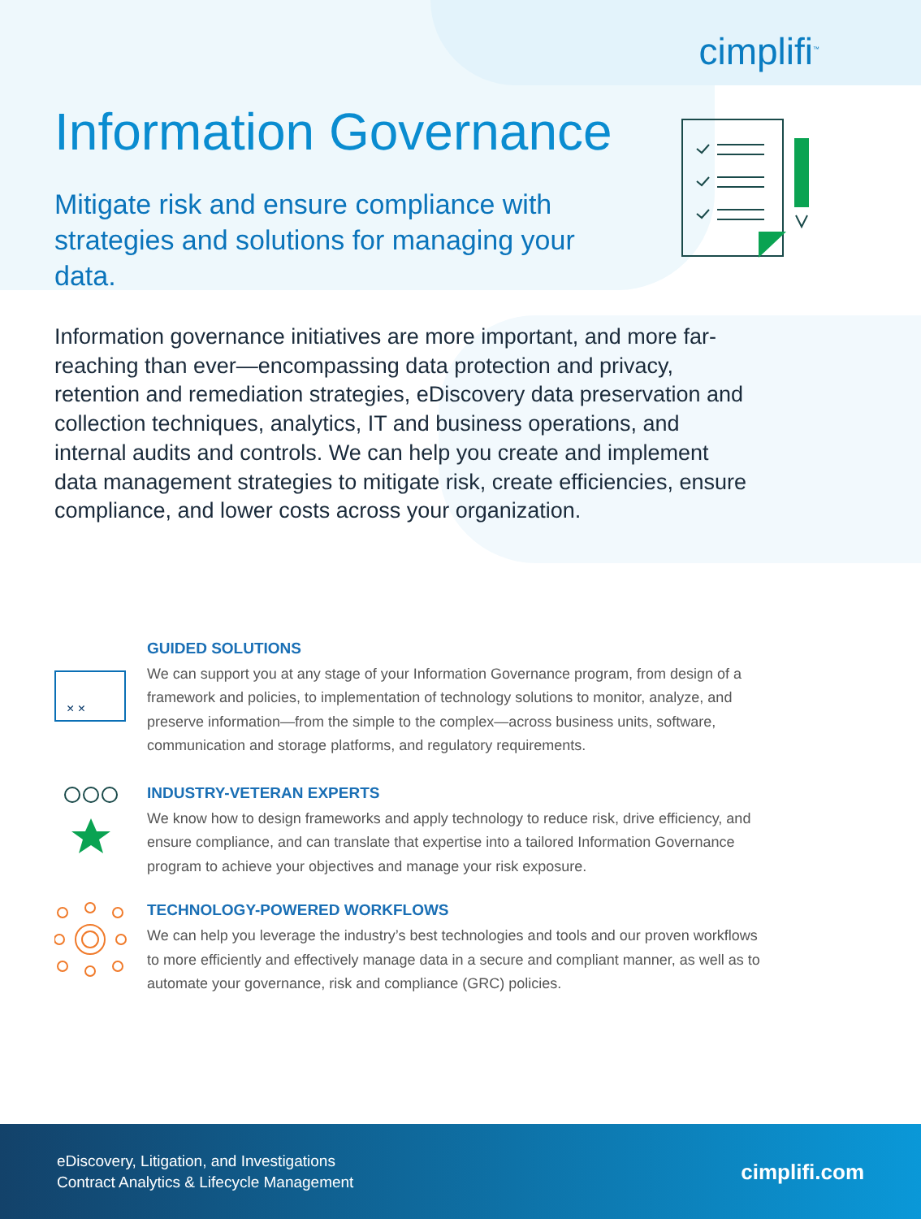cimplifi<sup>™</sup>
Information Governance
Mitigate risk and ensure compliance with strategies and solutions for managing your data.
Information governance initiatives are more important, and more far-reaching than ever—encompassing data protection and privacy, retention and remediation strategies, eDiscovery data preservation and collection techniques, analytics, IT and business operations, and internal audits and controls. We can help you create and implement data management strategies to mitigate risk, create efficiencies, ensure compliance, and lower costs across your organization.
× ×
GUIDED SOLUTIONS
We can support you at any stage of your Information Governance program, from design of a framework and policies, to implementation of technology solutions to monitor, analyze, and preserve information—from the simple to the complex—across business units, software, communication and storage platforms, and regulatory requirements.
INDUSTRY-VETERAN EXPERTS
We know how to design frameworks and apply technology to reduce risk, drive efficiency, and ensure compliance, and can translate that expertise into a tailored Information Governance program to achieve your objectives and manage your risk exposure.
TECHNOLOGY-POWERED WORKFLOWS
We can help you leverage the industry’s best technologies and tools and our proven workflows to more efficiently and effectively manage data in a secure and compliant manner, as well as to automate your governance, risk and compliance (GRC) policies.
eDiscovery, Litigation, and Investigations
Contract Analytics & Lifecycle Management
cimplifi.com